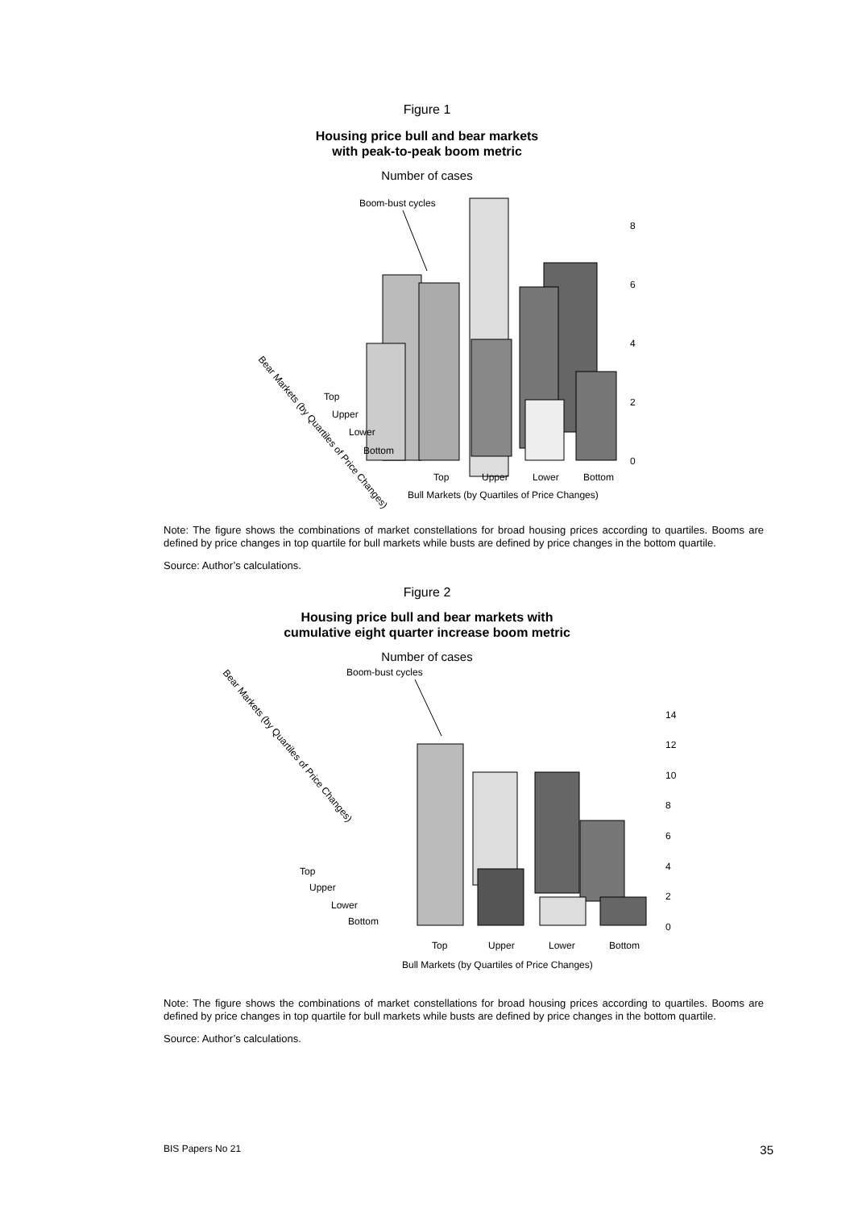Figure 1
Housing price bull and bear markets
with peak-to-peak boom metric
Number of cases
Boom-bust cycles
8
6
4
2
0
Top
Upper
Lower
Bottom
Top
Upper
Lower
Bottom
Bull Markets (by Quartiles of Price Changes)
Bear Markets (by Quartiles of Price Changes)
Note: The figure shows the combinations of market constellations for broad housing prices according to quartiles. Booms are defined by price changes in top quartile for bull markets while busts are defined by price changes in the bottom quartile.
Source: Author’s calculations.
Figure 2
Housing price bull and bear markets with
cumulative eight quarter increase boom metric
Number of cases
Boom-bust cycles
14
12
10
8
6
4
2
0
Top
Upper
Lower
Bottom
Top
Upper
Lower
Bottom
Bull Markets (by Quartiles of Price Changes)
Bear Markets (by Quartiles of Price Changes)
Note: The figure shows the combinations of market constellations for broad housing prices according to quartiles. Booms are defined by price changes in top quartile for bull markets while busts are defined by price changes in the bottom quartile.
Source: Author’s calculations.
BIS Papers No 21 35